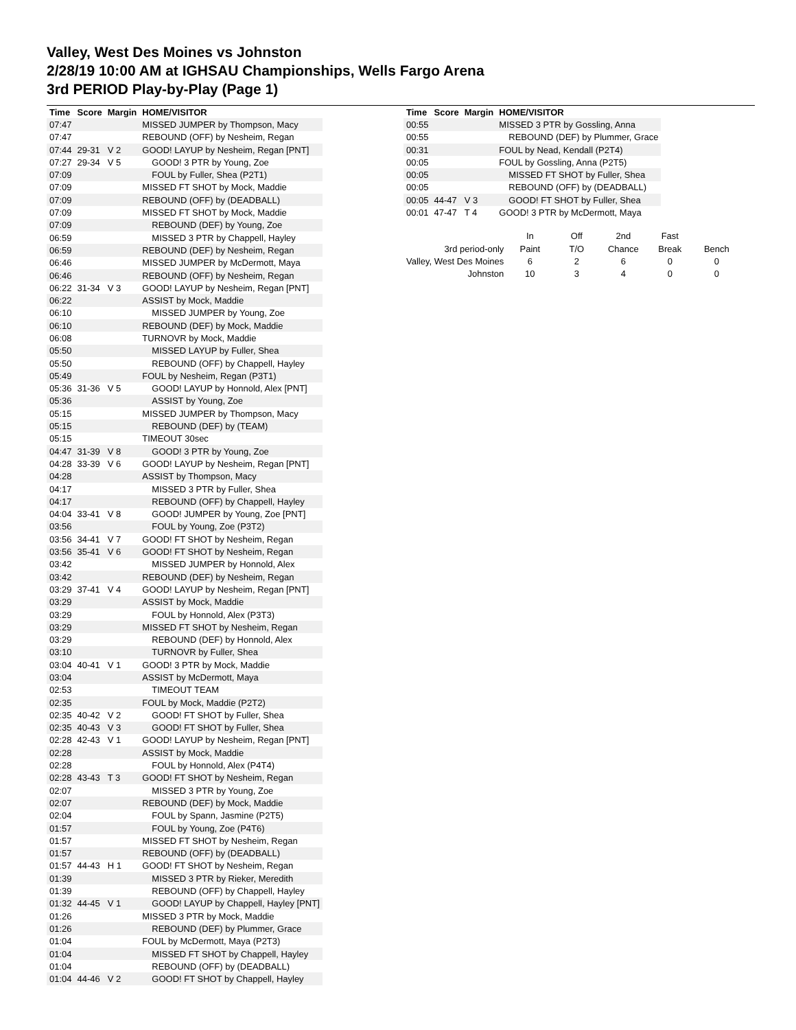Valley, West Des Moines vs Johnston
2/28/19 10:00 AM at IGHSAU Championships, Wells Fargo Arena
3rd PERIOD Play-by-Play (Page 1)
| Time | Score | Margin | HOME/VISITOR |
| --- | --- | --- | --- |
| 07:47 | | | MISSED JUMPER by Thompson, Macy |
| 07:47 | | | REBOUND (OFF) by Nesheim, Regan |
| 07:44 | 29-31 | V 2 | GOOD! LAYUP by Nesheim, Regan [PNT] |
| 07:27 | 29-34 | V 5 | GOOD! 3 PTR by Young, Zoe |
| 07:09 | | | FOUL by Fuller, Shea (P2T1) |
| 07:09 | | | MISSED FT SHOT by Mock, Maddie |
| 07:09 | | | REBOUND (OFF) by (DEADBALL) |
| 07:09 | | | MISSED FT SHOT by Mock, Maddie |
| 07:09 | | | REBOUND (DEF) by Young, Zoe |
| 06:59 | | | MISSED 3 PTR by Chappell, Hayley |
| 06:59 | | | REBOUND (DEF) by Nesheim, Regan |
| 06:46 | | | MISSED JUMPER by McDermott, Maya |
| 06:46 | | | REBOUND (OFF) by Nesheim, Regan |
| 06:22 | 31-34 | V 3 | GOOD! LAYUP by Nesheim, Regan [PNT] |
| 06:22 | | | ASSIST by Mock, Maddie |
| 06:10 | | | MISSED JUMPER by Young, Zoe |
| 06:10 | | | REBOUND (DEF) by Mock, Maddie |
| 06:08 | | | TURNOVR by Mock, Maddie |
| 05:50 | | | MISSED LAYUP by Fuller, Shea |
| 05:50 | | | REBOUND (OFF) by Chappell, Hayley |
| 05:49 | | | FOUL by Nesheim, Regan (P3T1) |
| 05:36 | 31-36 | V 5 | GOOD! LAYUP by Honnold, Alex [PNT] |
| 05:36 | | | ASSIST by Young, Zoe |
| 05:15 | | | MISSED JUMPER by Thompson, Macy |
| 05:15 | | | REBOUND (DEF) by (TEAM) |
| 05:15 | | | TIMEOUT 30sec |
| 04:47 | 31-39 | V 8 | GOOD! 3 PTR by Young, Zoe |
| 04:28 | 33-39 | V 6 | GOOD! LAYUP by Nesheim, Regan [PNT] |
| 04:28 | | | ASSIST by Thompson, Macy |
| 04:17 | | | MISSED 3 PTR by Fuller, Shea |
| 04:17 | | | REBOUND (OFF) by Chappell, Hayley |
| 04:04 | 33-41 | V 8 | GOOD! JUMPER by Young, Zoe [PNT] |
| 03:56 | | | FOUL by Young, Zoe (P3T2) |
| 03:56 | 34-41 | V 7 | GOOD! FT SHOT by Nesheim, Regan |
| 03:56 | 35-41 | V 6 | GOOD! FT SHOT by Nesheim, Regan |
| 03:42 | | | MISSED JUMPER by Honnold, Alex |
| 03:42 | | | REBOUND (DEF) by Nesheim, Regan |
| 03:29 | 37-41 | V 4 | GOOD! LAYUP by Nesheim, Regan [PNT] |
| 03:29 | | | ASSIST by Mock, Maddie |
| 03:29 | | | FOUL by Honnold, Alex (P3T3) |
| 03:29 | | | MISSED FT SHOT by Nesheim, Regan |
| 03:29 | | | REBOUND (DEF) by Honnold, Alex |
| 03:10 | | | TURNOVR by Fuller, Shea |
| 03:04 | 40-41 | V 1 | GOOD! 3 PTR by Mock, Maddie |
| 03:04 | | | ASSIST by McDermott, Maya |
| 02:53 | | | TIMEOUT TEAM |
| 02:35 | | | FOUL by Mock, Maddie (P2T2) |
| 02:35 | 40-42 | V 2 | GOOD! FT SHOT by Fuller, Shea |
| 02:35 | 40-43 | V 3 | GOOD! FT SHOT by Fuller, Shea |
| 02:28 | 42-43 | V 1 | GOOD! LAYUP by Nesheim, Regan [PNT] |
| 02:28 | | | ASSIST by Mock, Maddie |
| 02:28 | | | FOUL by Honnold, Alex (P4T4) |
| 02:28 | 43-43 | T 3 | GOOD! FT SHOT by Nesheim, Regan |
| 02:07 | | | MISSED 3 PTR by Young, Zoe |
| 02:07 | | | REBOUND (DEF) by Mock, Maddie |
| 02:04 | | | FOUL by Spann, Jasmine (P2T5) |
| 01:57 | | | FOUL by Young, Zoe (P4T6) |
| 01:57 | | | MISSED FT SHOT by Nesheim, Regan |
| 01:57 | | | REBOUND (OFF) by (DEADBALL) |
| 01:57 | 44-43 | H 1 | GOOD! FT SHOT by Nesheim, Regan |
| 01:39 | | | MISSED 3 PTR by Rieker, Meredith |
| 01:39 | | | REBOUND (OFF) by Chappell, Hayley |
| 01:32 | 44-45 | V 1 | GOOD! LAYUP by Chappell, Hayley [PNT] |
| 01:26 | | | MISSED 3 PTR by Mock, Maddie |
| 01:26 | | | REBOUND (DEF) by Plummer, Grace |
| 01:04 | | | FOUL by McDermott, Maya (P2T3) |
| 01:04 | | | MISSED FT SHOT by Chappell, Hayley |
| 01:04 | | | REBOUND (OFF) by (DEADBALL) |
| 01:04 | 44-46 | V 2 | GOOD! FT SHOT by Chappell, Hayley |
| Time | Score | Margin | HOME/VISITOR |
| --- | --- | --- | --- |
| 00:55 | | | MISSED 3 PTR by Gossling, Anna |
| 00:55 | | | REBOUND (DEF) by Plummer, Grace |
| 00:31 | | | FOUL by Nead, Kendall (P2T4) |
| 00:05 | | | FOUL by Gossling, Anna (P2T5) |
| 00:05 | | | MISSED FT SHOT by Fuller, Shea |
| 00:05 | | | REBOUND (OFF) by (DEADBALL) |
| 00:05 | 44-47 | V 3 | GOOD! FT SHOT by Fuller, Shea |
| 00:01 | 47-47 | T 4 | GOOD! 3 PTR by McDermott, Maya |
| | In | Off | 2nd | Fast | |
| 3rd period-only | Paint | T/O | Chance | Break | Bench |
| Valley, West Des Moines | 6 | 2 | 6 | 0 | 0 |
| Johnston | 10 | 3 | 4 | 0 | 0 |